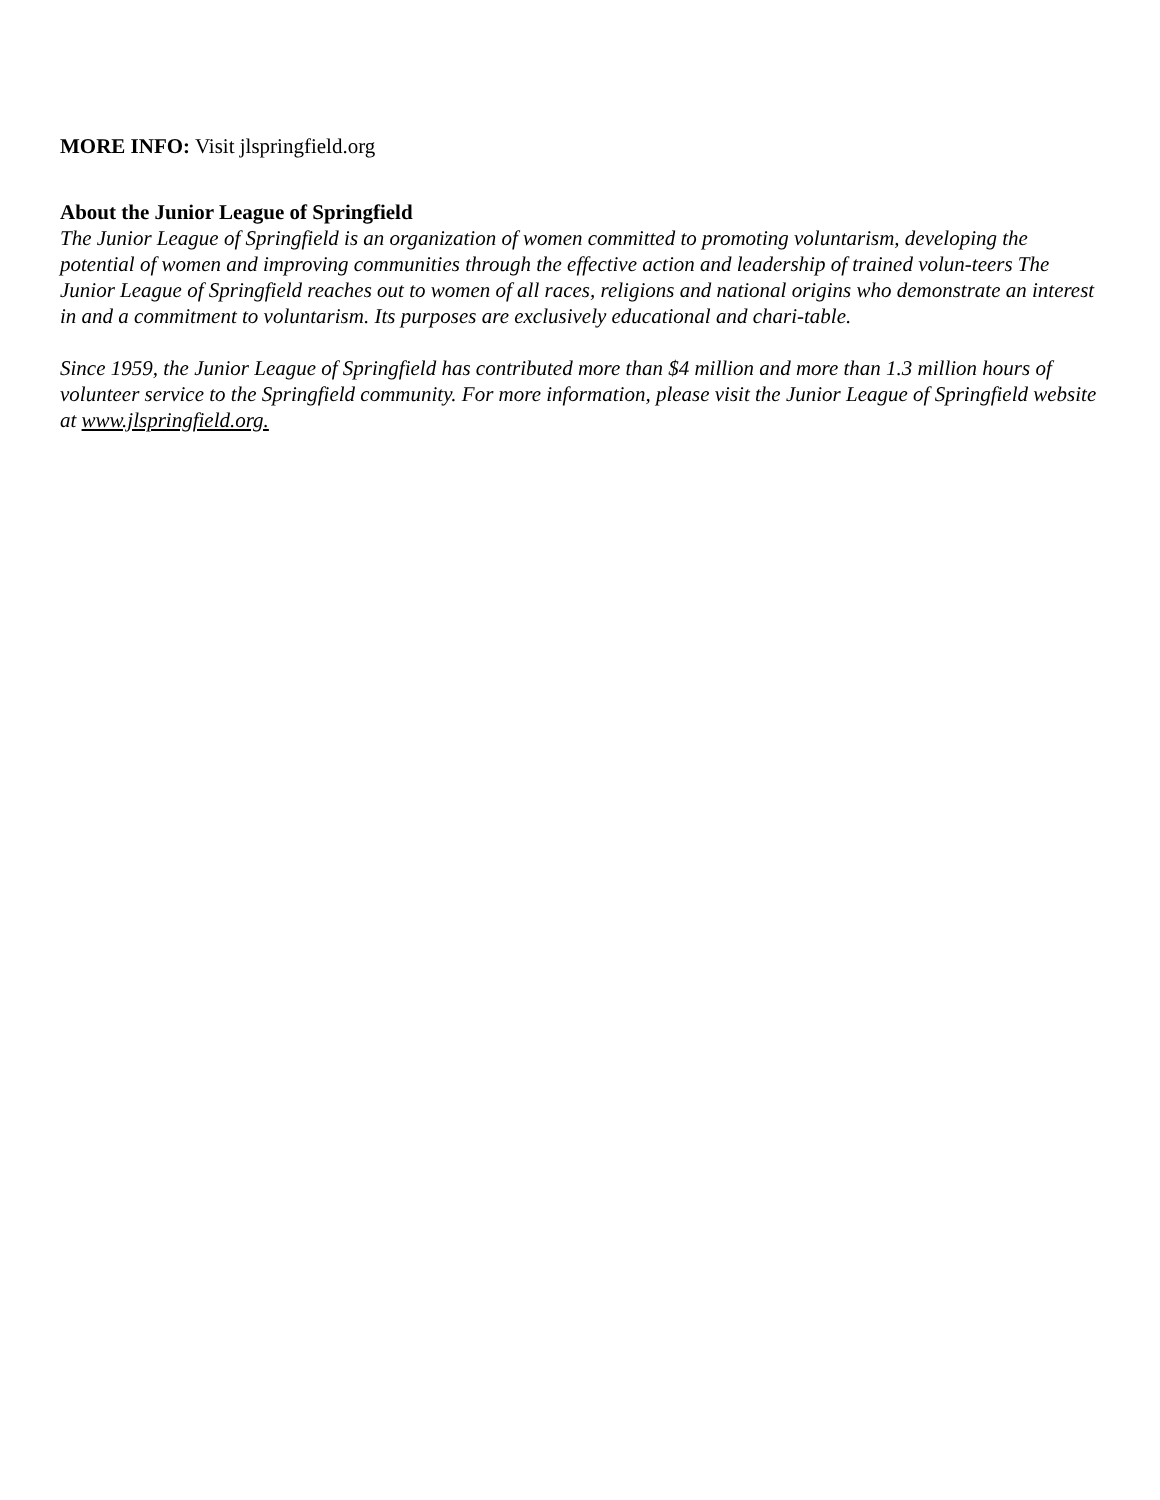MORE INFO: Visit jlspringfield.org
About the Junior League of Springfield
The Junior League of Springfield is an organization of women committed to promoting voluntarism, developing the potential of women and improving communities through the effective action and leadership of trained volun-teers The Junior League of Springfield reaches out to women of all races, religions and national origins who demonstrate an interest in and a commitment to voluntarism. Its purposes are exclusively educational and chari-table.
Since 1959, the Junior League of Springfield has contributed more than $4 million and more than 1.3 million hours of volunteer service to the Springfield community. For more information, please visit the Junior League of Springfield website at www.jlspringfield.org.